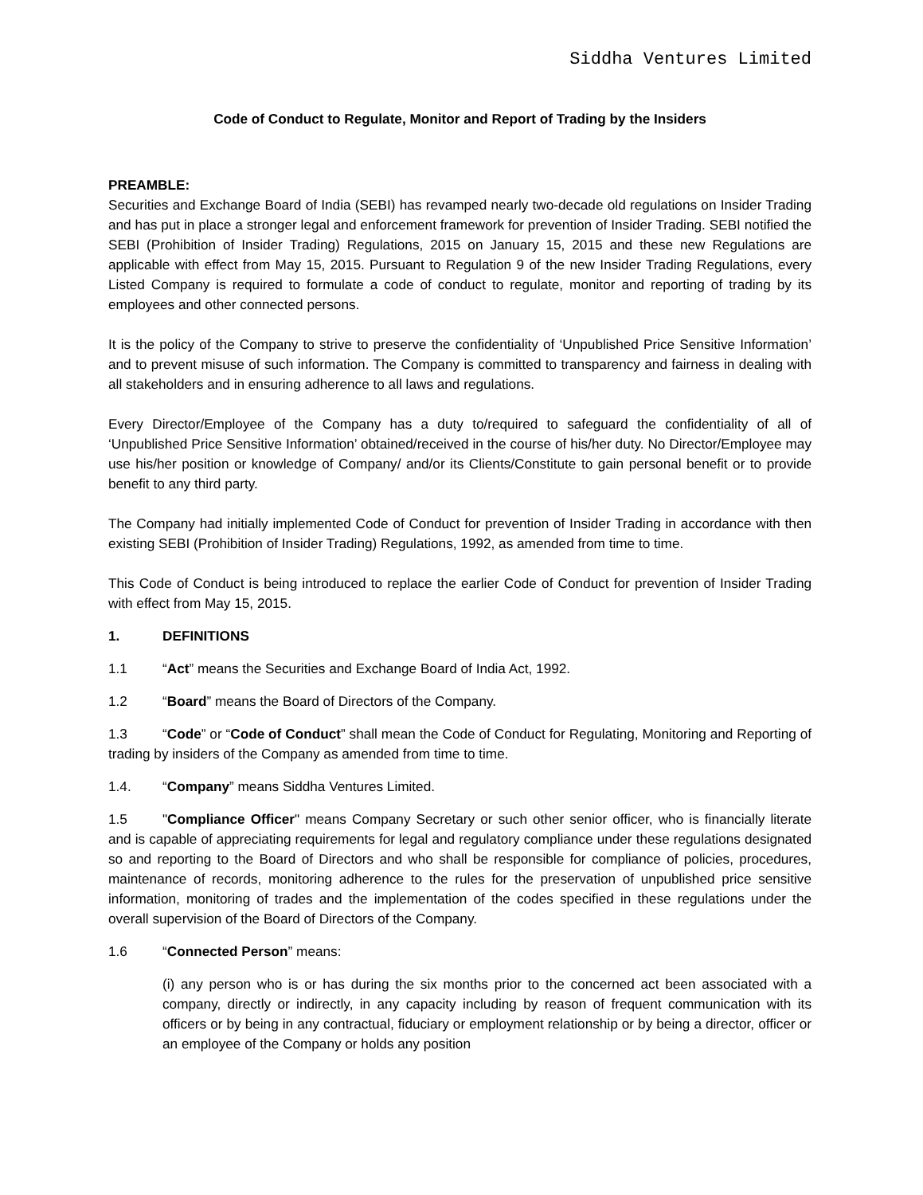Siddha Ventures Limited
Code of Conduct to Regulate, Monitor and Report of Trading by the Insiders
PREAMBLE:
Securities and Exchange Board of India (SEBI) has revamped nearly two-decade old regulations on Insider Trading and has put in place a stronger legal and enforcement framework for prevention of Insider Trading. SEBI notified the SEBI (Prohibition of Insider Trading) Regulations, 2015 on January 15, 2015 and these new Regulations are applicable with effect from May 15, 2015. Pursuant to Regulation 9 of the new Insider Trading Regulations, every Listed Company is required to formulate a code of conduct to regulate, monitor and reporting of trading by its employees and other connected persons.
It is the policy of the Company to strive to preserve the confidentiality of ‘Unpublished Price Sensitive Information’ and to prevent misuse of such information. The Company is committed to transparency and fairness in dealing with all stakeholders and in ensuring adherence to all laws and regulations.
Every Director/Employee of the Company has a duty to/required to safeguard the confidentiality of all of ‘Unpublished Price Sensitive Information’ obtained/received in the course of his/her duty. No Director/Employee may use his/her position or knowledge of Company/ and/or its Clients/Constitute to gain personal benefit or to provide benefit to any third party.
The Company had initially implemented Code of Conduct for prevention of Insider Trading in accordance with then existing SEBI (Prohibition of Insider Trading) Regulations, 1992, as amended from time to time.
This Code of Conduct is being introduced to replace the earlier Code of Conduct for prevention of Insider Trading with effect from May 15, 2015.
1. DEFINITIONS
1.1 “Act” means the Securities and Exchange Board of India Act, 1992.
1.2 “Board” means the Board of Directors of the Company.
1.3 “Code” or “Code of Conduct” shall mean the Code of Conduct for Regulating, Monitoring and Reporting of trading by insiders of the Company as amended from time to time.
1.4. “Company” means Siddha Ventures Limited.
1.5 "Compliance Officer" means Company Secretary or such other senior officer, who is financially literate and is capable of appreciating requirements for legal and regulatory compliance under these regulations designated so and reporting to the Board of Directors and who shall be responsible for compliance of policies, procedures, maintenance of records, monitoring adherence to the rules for the preservation of unpublished price sensitive information, monitoring of trades and the implementation of the codes specified in these regulations under the overall supervision of the Board of Directors of the Company.
1.6 “Connected Person” means:
(i) any person who is or has during the six months prior to the concerned act been associated with a company, directly or indirectly, in any capacity including by reason of frequent communication with its officers or by being in any contractual, fiduciary or employment relationship or by being a director, officer or an employee of the Company or holds any position